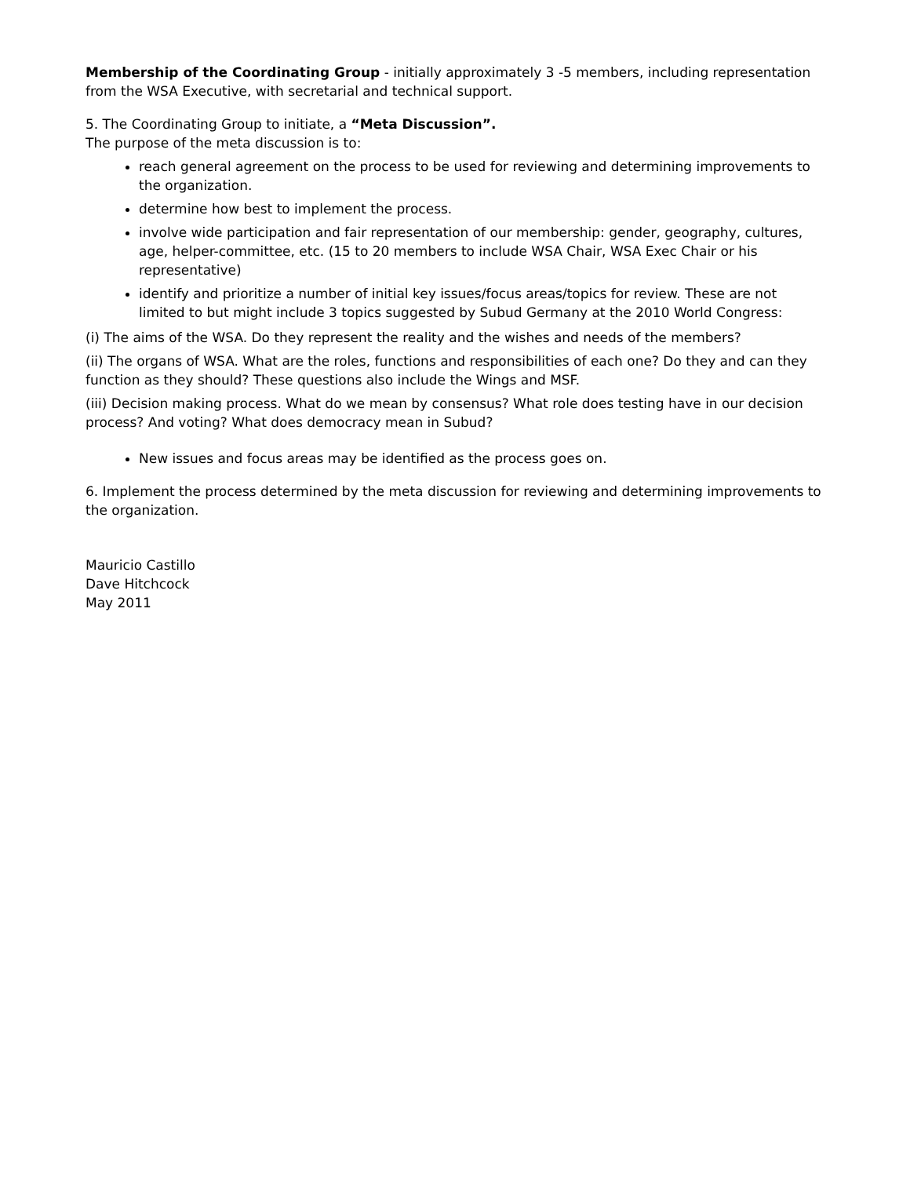Membership of the Coordinating Group - initially approximately 3 -5 members, including representation from the WSA Executive, with secretarial and technical support.
5. The Coordinating Group to initiate, a “Meta Discussion”.
The purpose of the meta discussion is to:
reach general agreement on the process to be used for reviewing and determining improvements to the organization.
determine how best to implement the process.
involve wide participation and fair representation of our membership: gender, geography, cultures, age, helper-committee, etc. (15 to 20 members to include WSA Chair, WSA Exec Chair or his representative)
identify and prioritize a number of initial key issues/focus areas/topics for review. These are not limited to but might include 3 topics suggested by Subud Germany at the 2010 World Congress:
(i) The aims of the WSA. Do they represent the reality and the wishes and needs of the members?
(ii) The organs of WSA. What are the roles, functions and responsibilities of each one? Do they and can they function as they should? These questions also include the Wings and MSF.
(iii) Decision making process. What do we mean by consensus? What role does testing have in our decision process? And voting? What does democracy mean in Subud?
New issues and focus areas may be identified as the process goes on.
6. Implement the process determined by the meta discussion for reviewing and determining improvements to the organization.
Mauricio Castillo
Dave Hitchcock
May 2011